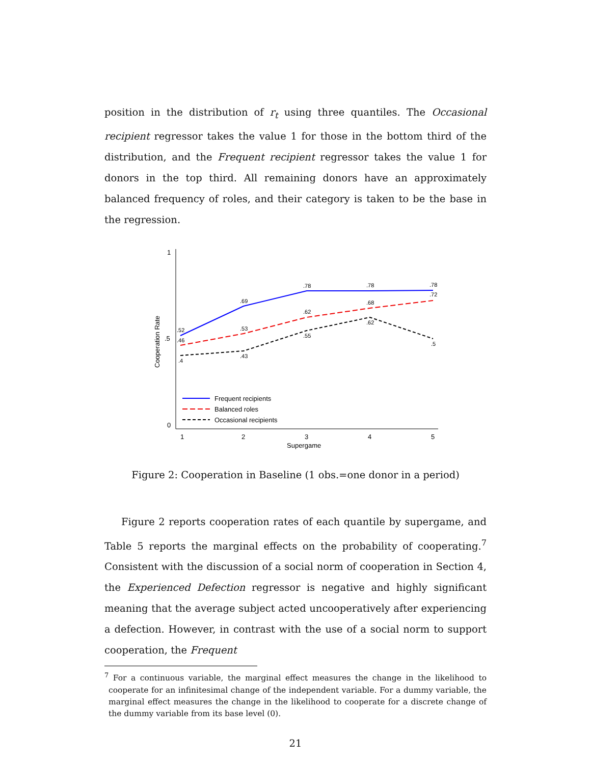position in the distribution of r<sub>t</sub> using three quantiles. The Occasional recipient regressor takes the value 1 for those in the bottom third of the distribution, and the Frequent recipient regressor takes the value 1 for donors in the top third. All remaining donors have an approximately balanced frequency of roles, and their category is taken to be the base in the regression.
1
.5
0
1
2
3
4
5
Supergame
Cooperation Rate
.52
.69
.78
.78
.78
.46
.53
.62
.68
.72
.4
.43
.55
.62
.5
Frequent recipients
Balanced roles
Occasional recipients
Figure 2: Cooperation in Baseline (1 obs.=one donor in a period)
Figure 2 reports cooperation rates of each quantile by supergame, and Table 5 reports the marginal effects on the probability of cooperating.<sup>7</sup> Consistent with the discussion of a social norm of cooperation in Section 4, the Experienced Defection regressor is negative and highly significant meaning that the average subject acted uncooperatively after experiencing a defection. However, in contrast with the use of a social norm to support cooperation, the Frequent
<sup>7</sup> For a continuous variable, the marginal effect measures the change in the likelihood to cooperate for an infinitesimal change of the independent variable. For a dummy variable, the marginal effect measures the change in the likelihood to cooperate for a discrete change of the dummy variable from its base level (0).
21